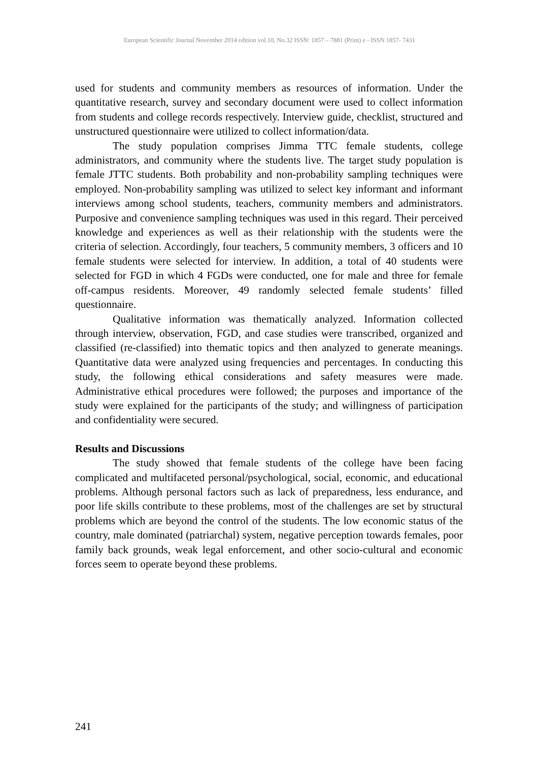European Scientific Journal November 2014 edition vol.10, No.32 ISSN: 1857 – 7881 (Print) e - ISSN 1857- 7431
used for students and community members as resources of information. Under the quantitative research, survey and secondary document were used to collect information from students and college records respectively. Interview guide, checklist, structured and unstructured questionnaire were utilized to collect information/data.
The study population comprises Jimma TTC female students, college administrators, and community where the students live. The target study population is female JTTC students. Both probability and non-probability sampling techniques were employed. Non-probability sampling was utilized to select key informant and informant interviews among school students, teachers, community members and administrators. Purposive and convenience sampling techniques was used in this regard. Their perceived knowledge and experiences as well as their relationship with the students were the criteria of selection. Accordingly, four teachers, 5 community members, 3 officers and 10 female students were selected for interview. In addition, a total of 40 students were selected for FGD in which 4 FGDs were conducted, one for male and three for female off-campus residents. Moreover, 49 randomly selected female students’ filled questionnaire.
Qualitative information was thematically analyzed. Information collected through interview, observation, FGD, and case studies were transcribed, organized and classified (re-classified) into thematic topics and then analyzed to generate meanings. Quantitative data were analyzed using frequencies and percentages. In conducting this study, the following ethical considerations and safety measures were made. Administrative ethical procedures were followed; the purposes and importance of the study were explained for the participants of the study; and willingness of participation and confidentiality were secured.
Results and Discussions
The study showed that female students of the college have been facing complicated and multifaceted personal/psychological, social, economic, and educational problems. Although personal factors such as lack of preparedness, less endurance, and poor life skills contribute to these problems, most of the challenges are set by structural problems which are beyond the control of the students. The low economic status of the country, male dominated (patriarchal) system, negative perception towards females, poor family back grounds, weak legal enforcement, and other socio-cultural and economic forces seem to operate beyond these problems.
241